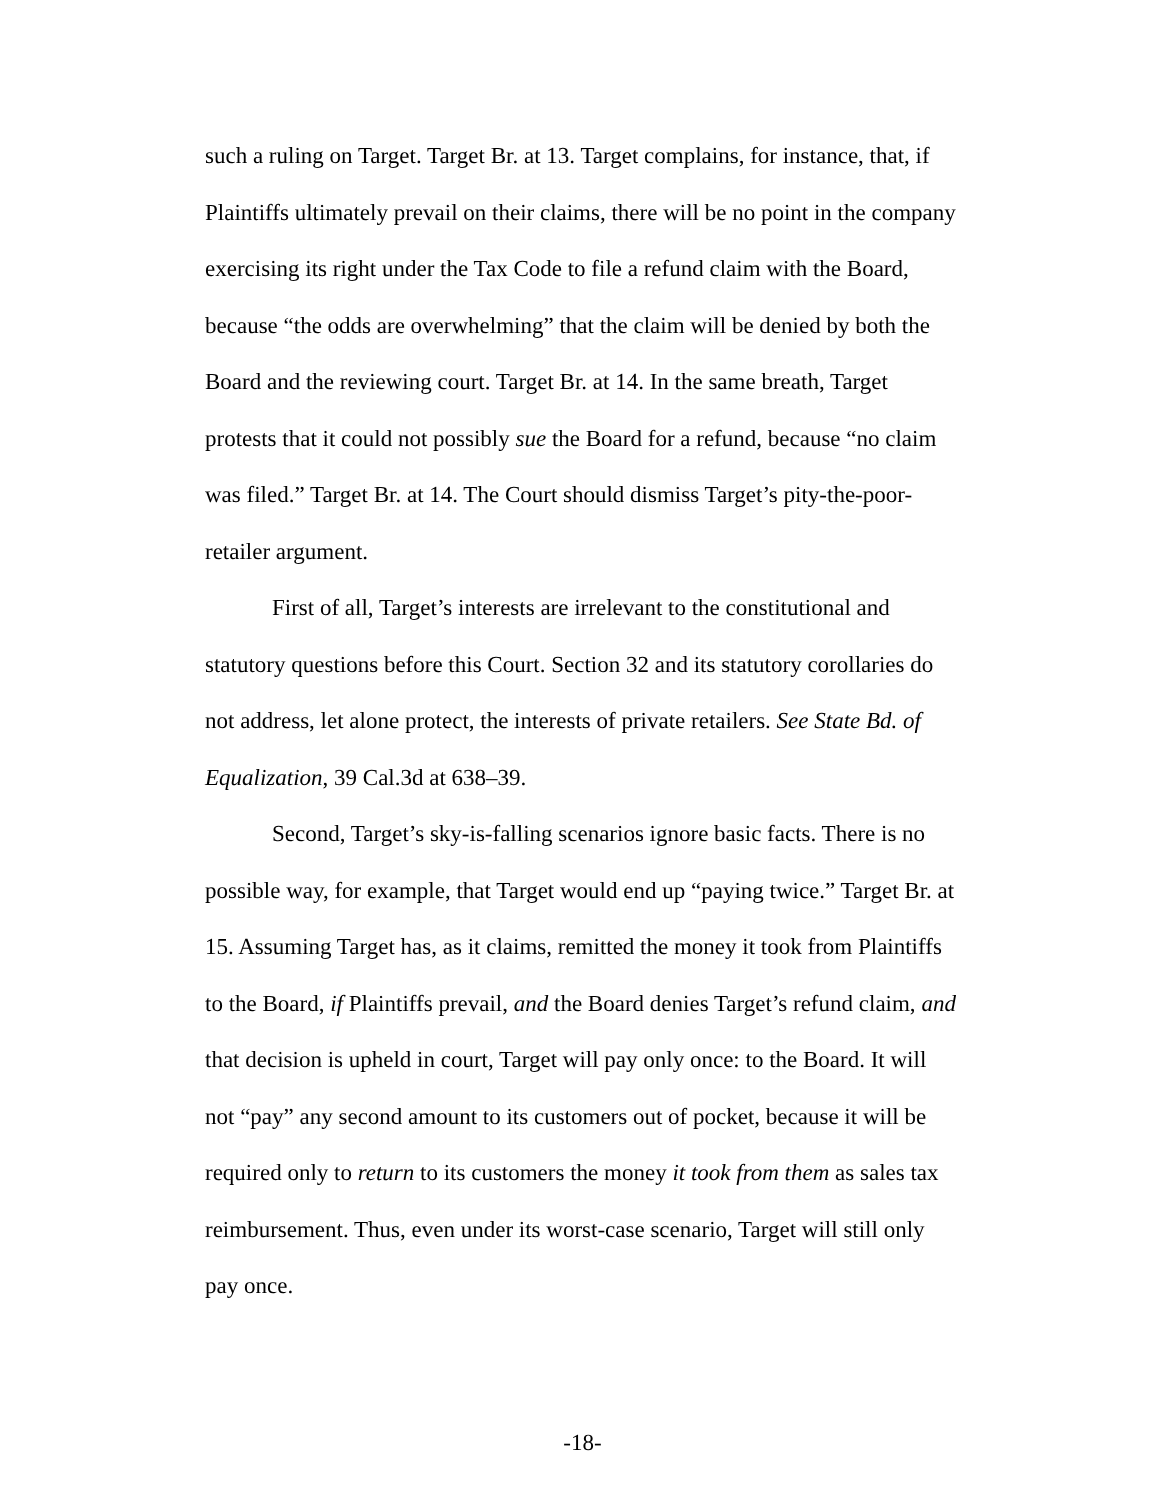such a ruling on Target. Target Br. at 13. Target complains, for instance, that, if Plaintiffs ultimately prevail on their claims, there will be no point in the company exercising its right under the Tax Code to file a refund claim with the Board, because “the odds are overwhelming” that the claim will be denied by both the Board and the reviewing court. Target Br. at 14. In the same breath, Target protests that it could not possibly sue the Board for a refund, because “no claim was filed.” Target Br. at 14. The Court should dismiss Target’s pity-the-poor-retailer argument.
First of all, Target’s interests are irrelevant to the constitutional and statutory questions before this Court. Section 32 and its statutory corollaries do not address, let alone protect, the interests of private retailers. See State Bd. of Equalization, 39 Cal.3d at 638–39.
Second, Target’s sky-is-falling scenarios ignore basic facts. There is no possible way, for example, that Target would end up “paying twice.” Target Br. at 15. Assuming Target has, as it claims, remitted the money it took from Plaintiffs to the Board, if Plaintiffs prevail, and the Board denies Target’s refund claim, and that decision is upheld in court, Target will pay only once: to the Board. It will not “pay” any second amount to its customers out of pocket, because it will be required only to return to its customers the money it took from them as sales tax reimbursement. Thus, even under its worst-case scenario, Target will still only pay once.
-18-